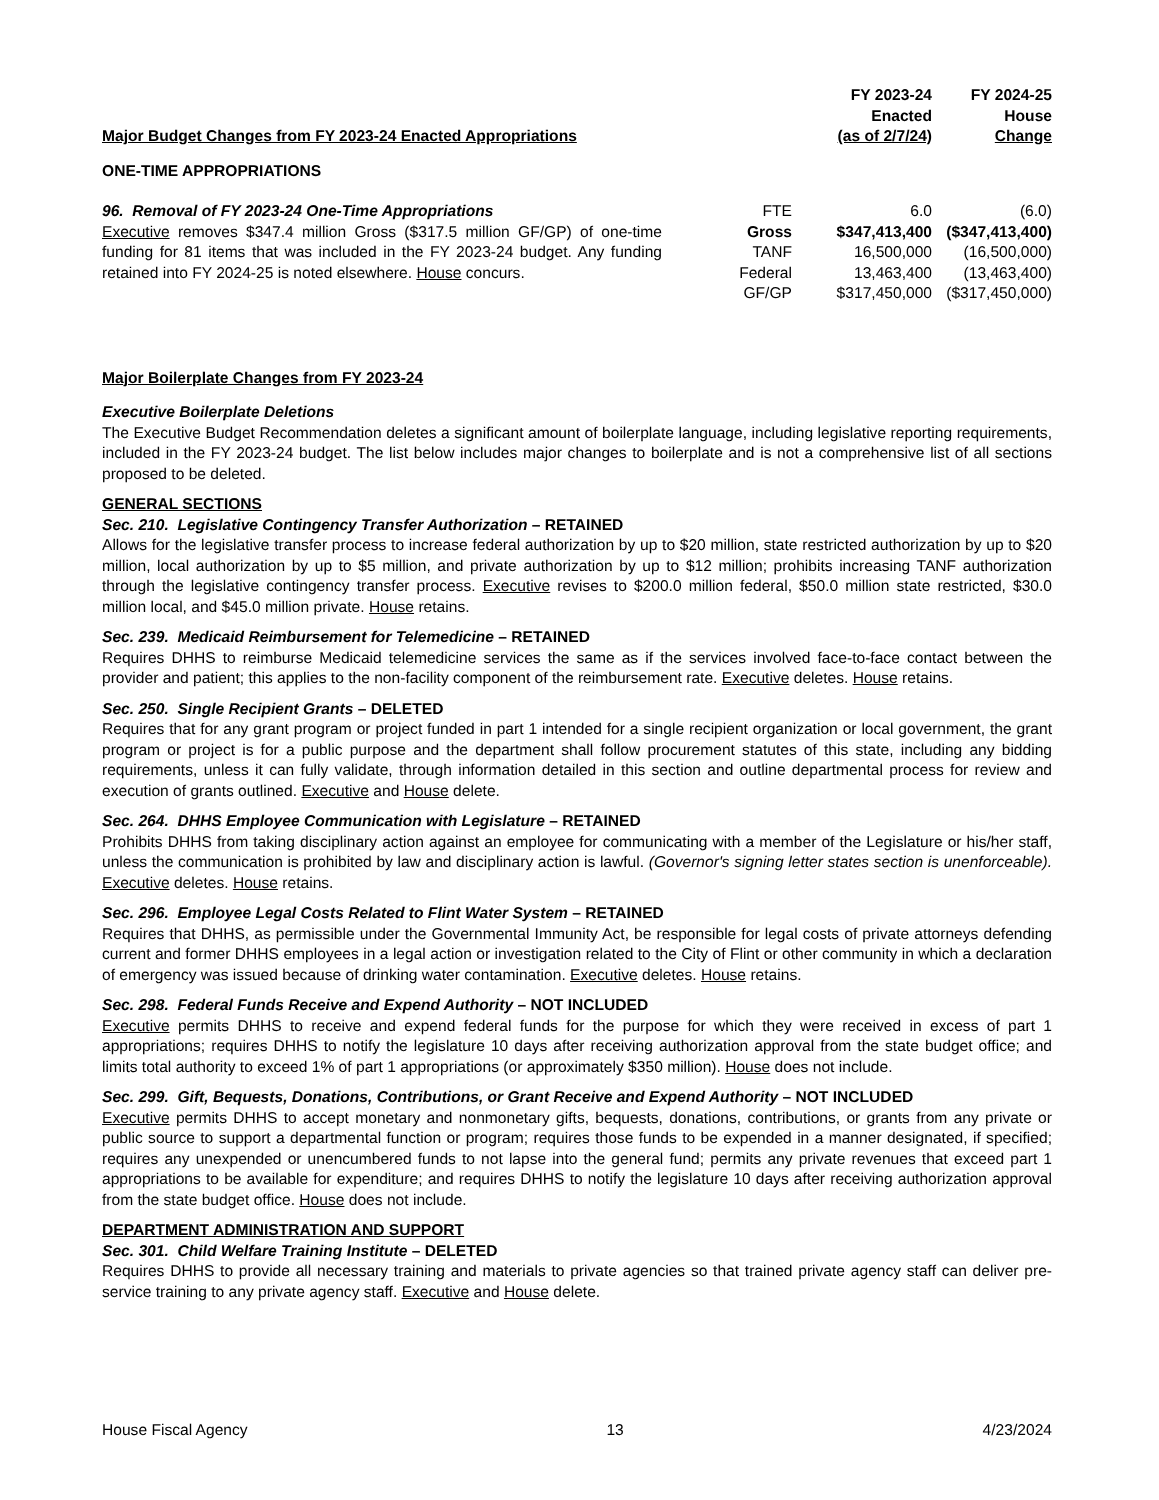| Major Budget Changes from FY 2023-24 Enacted Appropriations | | FY 2023-24 Enacted (as of 2/7/24) | FY 2024-25 House Change |
| --- | --- | --- | --- |
ONE-TIME APPROPRIATIONS
| 96. Removal of FY 2023-24 One-Time Appropriations Executive removes $347.4 million Gross ($317.5 million GF/GP) of one-time funding for 81 items that was included in the FY 2023-24 budget. Any funding retained into FY 2024-25 is noted elsewhere. House concurs. | FTE | 6.0 | (6.0) |
| | Gross | $347,413,400 | ($347,413,400) |
| | TANF | 16,500,000 | (16,500,000) |
| | Federal | 13,463,400 | (13,463,400) |
| | GF/GP | $317,450,000 | ($317,450,000) |
Major Boilerplate Changes from FY 2023-24
Executive Boilerplate Deletions
The Executive Budget Recommendation deletes a significant amount of boilerplate language, including legislative reporting requirements, included in the FY 2023-24 budget. The list below includes major changes to boilerplate and is not a comprehensive list of all sections proposed to be deleted.
GENERAL SECTIONS
Sec. 210. Legislative Contingency Transfer Authorization – RETAINED
Allows for the legislative transfer process to increase federal authorization by up to $20 million, state restricted authorization by up to $20 million, local authorization by up to $5 million, and private authorization by up to $12 million; prohibits increasing TANF authorization through the legislative contingency transfer process. Executive revises to $200.0 million federal, $50.0 million state restricted, $30.0 million local, and $45.0 million private. House retains.
Sec. 239. Medicaid Reimbursement for Telemedicine – RETAINED
Requires DHHS to reimburse Medicaid telemedicine services the same as if the services involved face-to-face contact between the provider and patient; this applies to the non-facility component of the reimbursement rate. Executive deletes. House retains.
Sec. 250. Single Recipient Grants – DELETED
Requires that for any grant program or project funded in part 1 intended for a single recipient organization or local government, the grant program or project is for a public purpose and the department shall follow procurement statutes of this state, including any bidding requirements, unless it can fully validate, through information detailed in this section and outline departmental process for review and execution of grants outlined. Executive and House delete.
Sec. 264. DHHS Employee Communication with Legislature – RETAINED
Prohibits DHHS from taking disciplinary action against an employee for communicating with a member of the Legislature or his/her staff, unless the communication is prohibited by law and disciplinary action is lawful. (Governor's signing letter states section is unenforceable). Executive deletes. House retains.
Sec. 296. Employee Legal Costs Related to Flint Water System – RETAINED
Requires that DHHS, as permissible under the Governmental Immunity Act, be responsible for legal costs of private attorneys defending current and former DHHS employees in a legal action or investigation related to the City of Flint or other community in which a declaration of emergency was issued because of drinking water contamination. Executive deletes. House retains.
Sec. 298. Federal Funds Receive and Expend Authority – NOT INCLUDED
Executive permits DHHS to receive and expend federal funds for the purpose for which they were received in excess of part 1 appropriations; requires DHHS to notify the legislature 10 days after receiving authorization approval from the state budget office; and limits total authority to exceed 1% of part 1 appropriations (or approximately $350 million). House does not include.
Sec. 299. Gift, Bequests, Donations, Contributions, or Grant Receive and Expend Authority – NOT INCLUDED
Executive permits DHHS to accept monetary and nonmonetary gifts, bequests, donations, contributions, or grants from any private or public source to support a departmental function or program; requires those funds to be expended in a manner designated, if specified; requires any unexpended or unencumbered funds to not lapse into the general fund; permits any private revenues that exceed part 1 appropriations to be available for expenditure; and requires DHHS to notify the legislature 10 days after receiving authorization approval from the state budget office. House does not include.
DEPARTMENT ADMINISTRATION AND SUPPORT
Sec. 301. Child Welfare Training Institute – DELETED
Requires DHHS to provide all necessary training and materials to private agencies so that trained private agency staff can deliver pre-service training to any private agency staff. Executive and House delete.
House Fiscal Agency 13 4/23/2024